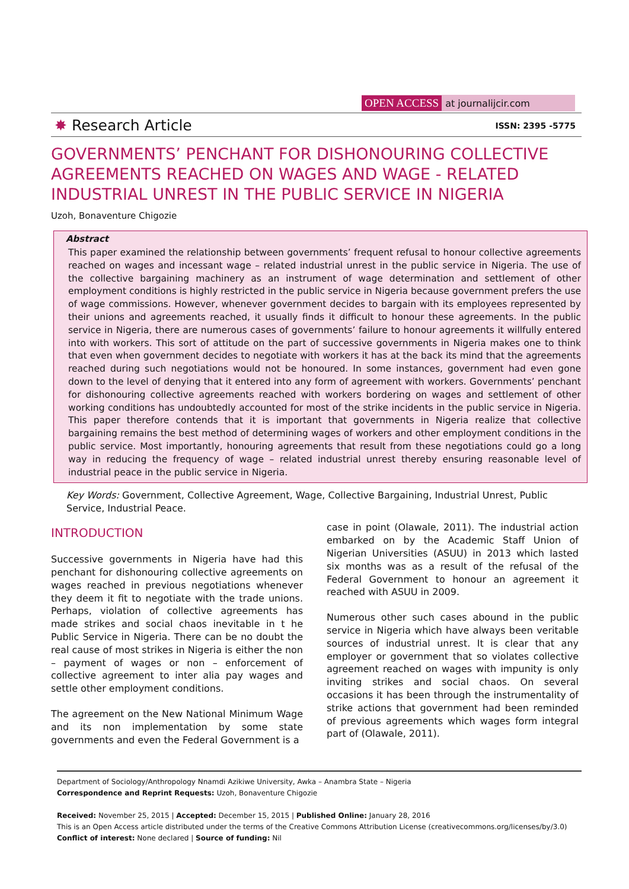OPEN ACCESS at journalijcir.com
✸ Research Article ISSN: 2395 -5775
GOVERNMENTS’ PENCHANT FOR DISHONOURING COLLECTIVE AGREEMENTS REACHED ON WAGES AND WAGE - RELATED INDUSTRIAL UNREST IN THE PUBLIC SERVICE IN NIGERIA
Uzoh, Bonaventure Chigozie
Abstract
This paper examined the relationship between governments’ frequent refusal to honour collective agreements reached on wages and incessant wage – related industrial unrest in the public service in Nigeria. The use of the collective bargaining machinery as an instrument of wage determination and settlement of other employment conditions is highly restricted in the public service in Nigeria because government prefers the use of wage commissions. However, whenever government decides to bargain with its employees represented by their unions and agreements reached, it usually finds it difficult to honour these agreements. In the public service in Nigeria, there are numerous cases of governments’ failure to honour agreements it willfully entered into with workers. This sort of attitude on the part of successive governments in Nigeria makes one to think that even when government decides to negotiate with workers it has at the back its mind that the agreements reached during such negotiations would not be honoured. In some instances, government had even gone down to the level of denying that it entered into any form of agreement with workers. Governments’ penchant for dishonouring collective agreements reached with workers bordering on wages and settlement of other working conditions has undoubtedly accounted for most of the strike incidents in the public service in Nigeria. This paper therefore contends that it is important that governments in Nigeria realize that collective bargaining remains the best method of determining wages of workers and other employment conditions in the public service. Most importantly, honouring agreements that result from these negotiations could go a long way in reducing the frequency of wage – related industrial unrest thereby ensuring reasonable level of industrial peace in the public service in Nigeria.
Key Words: Government, Collective Agreement, Wage, Collective Bargaining, Industrial Unrest, Public Service, Industrial Peace.
INTRODUCTION
Successive governments in Nigeria have had this penchant for dishonouring collective agreements on wages reached in previous negotiations whenever they deem it fit to negotiate with the trade unions. Perhaps, violation of collective agreements has made strikes and social chaos inevitable in t he Public Service in Nigeria. There can be no doubt the real cause of most strikes in Nigeria is either the non – payment of wages or non – enforcement of collective agreement to inter alia pay wages and settle other employment conditions.
The agreement on the New National Minimum Wage and its non implementation by some state governments and even the Federal Government is a
case in point (Olawale, 2011). The industrial action embarked on by the Academic Staff Union of Nigerian Universities (ASUU) in 2013 which lasted six months was as a result of the refusal of the Federal Government to honour an agreement it reached with ASUU in 2009.
Numerous other such cases abound in the public service in Nigeria which have always been veritable sources of industrial unrest. It is clear that any employer or government that so violates collective agreement reached on wages with impunity is only inviting strikes and social chaos. On several occasions it has been through the instrumentality of strike actions that government had been reminded of previous agreements which wages form integral part of (Olawale, 2011).
Department of Sociology/Anthropology Nnamdi Azikiwe University, Awka – Anambra State – Nigeria
Correspondence and Reprint Requests: Uzoh, Bonaventure Chigozie
Received: November 25, 2015 | Accepted: December 15, 2015 | Published Online: January 28, 2016
This is an Open Access article distributed under the terms of the Creative Commons Attribution License (creativecommons.org/licenses/by/3.0)
Conflict of interest: None declared | Source of funding: Nil